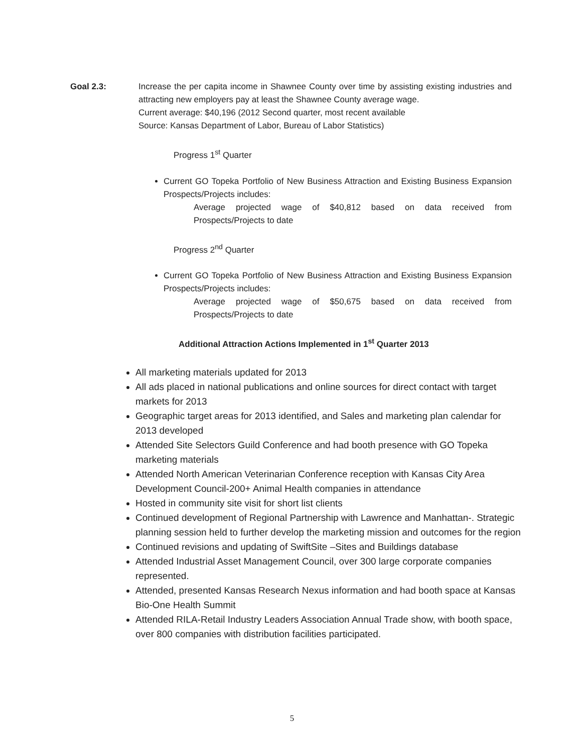Goal 2.3: Increase the per capita income in Shawnee County over time by assisting existing industries and attracting new employers pay at least the Shawnee County average wage.
Current average: $40,196 (2012 Second quarter, most recent available
Source: Kansas Department of Labor, Bureau of Labor Statistics)
Progress 1<sup>st</sup> Quarter
Current GO Topeka Portfolio of New Business Attraction and Existing Business Expansion Prospects/Projects includes:
Average projected wage of $40,812 based on data received from Prospects/Projects to date
Progress 2<sup>nd</sup> Quarter
Current GO Topeka Portfolio of New Business Attraction and Existing Business Expansion Prospects/Projects includes:
Average projected wage of $50,675 based on data received from Prospects/Projects to date
Additional Attraction Actions Implemented in 1<sup>st</sup> Quarter 2013
All marketing materials updated for 2013
All ads placed in national publications and online sources for direct contact with target markets for 2013
Geographic target areas for 2013 identified, and Sales and marketing plan calendar for 2013 developed
Attended Site Selectors Guild Conference and had booth presence with GO Topeka marketing materials
Attended North American Veterinarian Conference reception with Kansas City Area Development Council-200+ Animal Health companies in attendance
Hosted in community site visit for short list clients
Continued development of Regional Partnership with Lawrence and Manhattan-. Strategic planning session held to further develop the marketing mission and outcomes for the region
Continued revisions and updating of SwiftSite –Sites and Buildings database
Attended Industrial Asset Management Council, over 300 large corporate companies represented.
Attended, presented Kansas Research Nexus information and had booth space at Kansas Bio-One Health Summit
Attended RILA-Retail Industry Leaders Association Annual Trade show, with booth space, over 800 companies with distribution facilities participated.
5